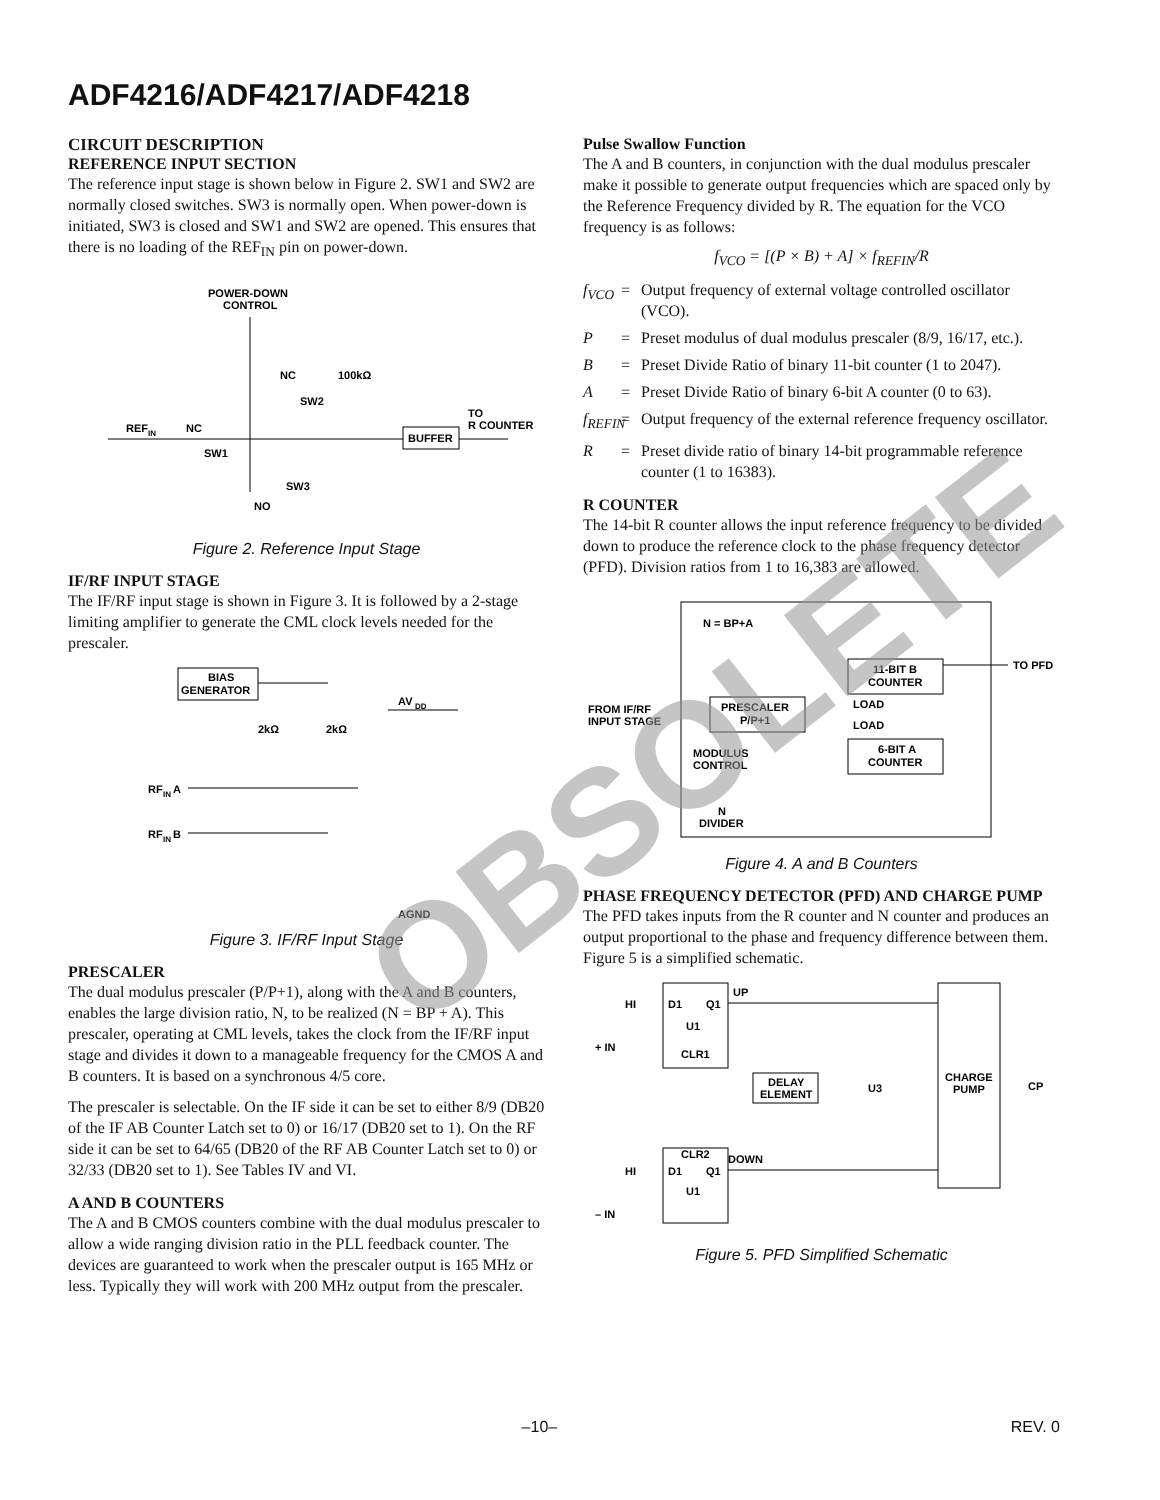ADF4216/ADF4217/ADF4218
CIRCUIT DESCRIPTION
REFERENCE INPUT SECTION
The reference input stage is shown below in Figure 2. SW1 and SW2 are normally closed switches. SW3 is normally open. When power-down is initiated, SW3 is closed and SW1 and SW2 are opened. This ensures that there is no loading of the REF<sub>IN</sub> pin on power-down.
POWER-DOWN
CONTROL
NC
100kΩ
SW2
REF
IN
NC
SW1
TO
R COUNTER
BUFFER
SW3
NO
Figure 2. Reference Input Stage
IF/RF INPUT STAGE
The IF/RF input stage is shown in Figure 3. It is followed by a 2-stage limiting amplifier to generate the CML clock levels needed for the prescaler.
BIAS
GENERATOR
2kΩ
2kΩ
AV
DD
RF
IN
A
RF
IN
B
AGND
Figure 3. IF/RF Input Stage
PRESCALER
The dual modulus prescaler (P/P+1), along with the A and B counters, enables the large division ratio, N, to be realized (N = BP + A). This prescaler, operating at CML levels, takes the clock from the IF/RF input stage and divides it down to a manageable frequency for the CMOS A and B counters. It is based on a synchronous 4/5 core.
The prescaler is selectable. On the IF side it can be set to either 8/9 (DB20 of the IF AB Counter Latch set to 0) or 16/17 (DB20 set to 1). On the RF side it can be set to 64/65 (DB20 of the RF AB Counter Latch set to 0) or 32/33 (DB20 set to 1). See Tables IV and VI.
A AND B COUNTERS
The A and B CMOS counters combine with the dual modulus prescaler to allow a wide ranging division ratio in the PLL feedback counter. The devices are guaranteed to work when the prescaler output is 165 MHz or less. Typically they will work with 200 MHz output from the prescaler.
Pulse Swallow Function
The A and B counters, in conjunction with the dual modulus prescaler make it possible to generate output frequencies which are spaced only by the Reference Frequency divided by R. The equation for the VCO frequency is as follows:
f<sub>VCO</sub> = [(P × B) + A] × f<sub>REFIN</sub>/R
f<sub>VCO</sub> = Output frequency of external voltage controlled oscillator (VCO).
P = Preset modulus of dual modulus prescaler (8/9, 16/17, etc.).
B = Preset Divide Ratio of binary 11-bit counter (1 to 2047).
A = Preset Divide Ratio of binary 6-bit A counter (0 to 63).
f<sub>REFIN</sub> = Output frequency of the external reference frequency oscillator.
R = Preset divide ratio of binary 14-bit programmable reference counter (1 to 16383).
R COUNTER
The 14-bit R counter allows the input reference frequency to be divided down to produce the reference clock to the phase frequency detector (PFD). Division ratios from 1 to 16,383 are allowed.
N = BP+A
11-BIT B
COUNTER
TO PFD
FROM IF/RF
INPUT STAGE
PRESCALER
P/P+1
LOAD
LOAD
MODULUS
CONTROL
6-BIT A
COUNTER
N
DIVIDER
Figure 4. A and B Counters
PHASE FREQUENCY DETECTOR (PFD) AND CHARGE PUMP
The PFD takes inputs from the R counter and N counter and produces an output proportional to the phase and frequency difference between them. Figure 5 is a simplified schematic.
D1
Q1
U1
CLR1
HI
+ IN
UP
DELAY
ELEMENT
U3
CHARGE
PUMP
CP
CLR2
D1
Q1
U1
HI
DOWN
– IN
Figure 5. PFD Simplified Schematic
–10– REV. 0
OBSOLETE